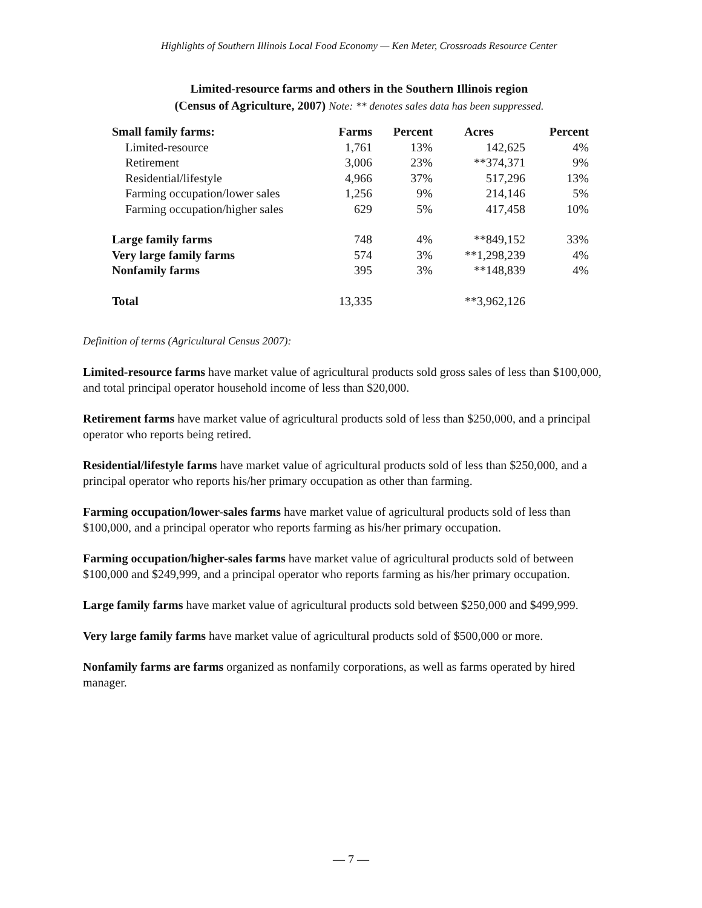Highlights of Southern Illinois Local Food Economy — Ken Meter, Crossroads Resource Center
Limited-resource farms and others in the Southern Illinois region
(Census of Agriculture, 2007) Note: ** denotes sales data has been suppressed.
| Small family farms: | Farms | Percent | Acres | Percent |
| --- | --- | --- | --- | --- |
| Limited-resource | 1,761 | 13% | 142,625 | 4% |
| Retirement | 3,006 | 23% | **374,371 | 9% |
| Residential/lifestyle | 4,966 | 37% | 517,296 | 13% |
| Farming occupation/lower sales | 1,256 | 9% | 214,146 | 5% |
| Farming occupation/higher sales | 629 | 5% | 417,458 | 10% |
| Large family farms | 748 | 4% | **849,152 | 33% |
| Very large family farms | 574 | 3% | **1,298,239 | 4% |
| Nonfamily farms | 395 | 3% | **148,839 | 4% |
| Total | 13,335 | | **3,962,126 | |
Definition of terms (Agricultural Census 2007):
Limited-resource farms have market value of agricultural products sold gross sales of less than $100,000, and total principal operator household income of less than $20,000.
Retirement farms have market value of agricultural products sold of less than $250,000, and a principal operator who reports being retired.
Residential/lifestyle farms have market value of agricultural products sold of less than $250,000, and a principal operator who reports his/her primary occupation as other than farming.
Farming occupation/lower-sales farms have market value of agricultural products sold of less than $100,000, and a principal operator who reports farming as his/her primary occupation.
Farming occupation/higher-sales farms have market value of agricultural products sold of between $100,000 and $249,999, and a principal operator who reports farming as his/her primary occupation.
Large family farms have market value of agricultural products sold between $250,000 and $499,999.
Very large family farms have market value of agricultural products sold of $500,000 or more.
Nonfamily farms are farms organized as nonfamily corporations, as well as farms operated by hired manager.
— 7 —